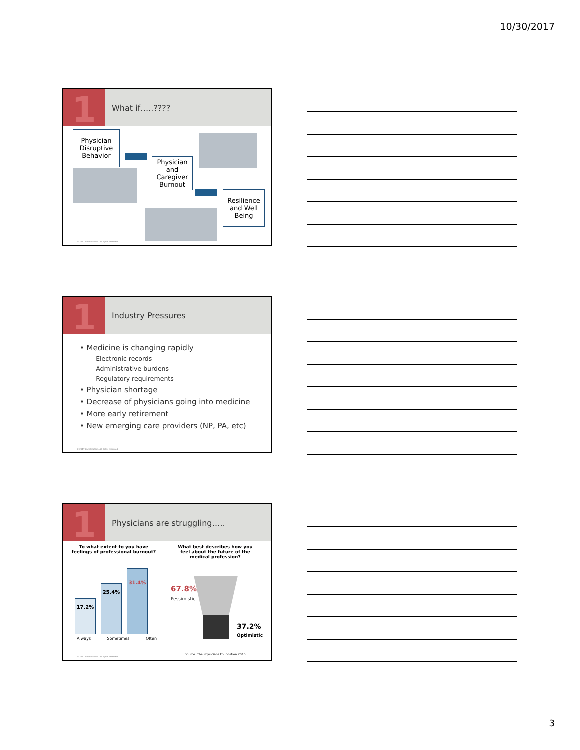10/30/2017
1
What if…..????
Physician Disruptive Behavior
Physician and Caregiver Burnout
Resilience and Well Being
© 2017 Constellation. All rights reserved
1
Industry Pressures
• Medicine is changing rapidly
– Electronic records
– Administrative burdens
– Regulatory requirements
• Physician shortage
• Decrease of physicians going into medicine
• More early retirement
• New emerging care providers (NP, PA, etc)
© 2017 Constellation. All rights reserved
1
Physicians are struggling…..
To what extent to you have feelings of professional burnout?
What best describes how you feel about the future of the medical profession?
17.2%
25.4%
31.4%
Always Sometimes Often
67.8%
Pessimistic
37.2%
Optimistic
Source: The Physicians Foundation 2016
© 2017 Constellation. All rights reserved
3